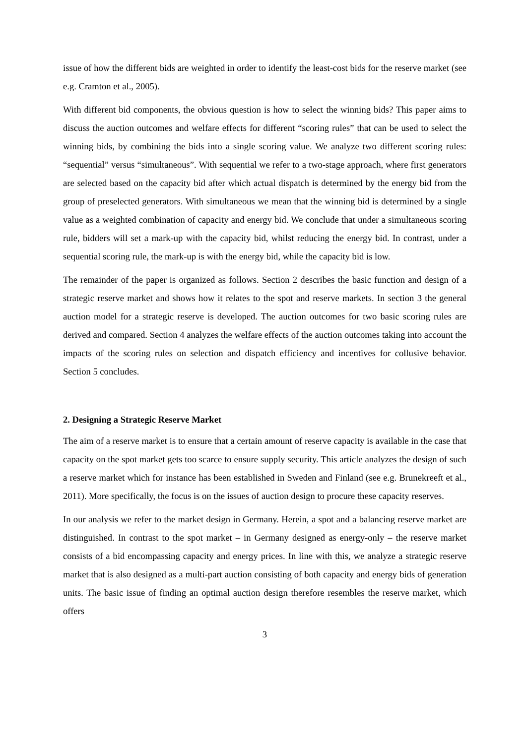issue of how the different bids are weighted in order to identify the least-cost bids for the reserve market (see e.g. Cramton et al., 2005).
With different bid components, the obvious question is how to select the winning bids? This paper aims to discuss the auction outcomes and welfare effects for different “scoring rules” that can be used to select the winning bids, by combining the bids into a single scoring value. We analyze two different scoring rules: “sequential” versus “simultaneous”. With sequential we refer to a two-stage approach, where first generators are selected based on the capacity bid after which actual dispatch is determined by the energy bid from the group of preselected generators. With simultaneous we mean that the winning bid is determined by a single value as a weighted combination of capacity and energy bid. We conclude that under a simultaneous scoring rule, bidders will set a mark-up with the capacity bid, whilst reducing the energy bid. In contrast, under a sequential scoring rule, the mark-up is with the energy bid, while the capacity bid is low.
The remainder of the paper is organized as follows. Section 2 describes the basic function and design of a strategic reserve market and shows how it relates to the spot and reserve markets. In section 3 the general auction model for a strategic reserve is developed. The auction outcomes for two basic scoring rules are derived and compared. Section 4 analyzes the welfare effects of the auction outcomes taking into account the impacts of the scoring rules on selection and dispatch efficiency and incentives for collusive behavior. Section 5 concludes.
2. Designing a Strategic Reserve Market
The aim of a reserve market is to ensure that a certain amount of reserve capacity is available in the case that capacity on the spot market gets too scarce to ensure supply security. This article analyzes the design of such a reserve market which for instance has been established in Sweden and Finland (see e.g. Brunekreeft et al., 2011). More specifically, the focus is on the issues of auction design to procure these capacity reserves.
In our analysis we refer to the market design in Germany. Herein, a spot and a balancing reserve market are distinguished. In contrast to the spot market – in Germany designed as energy-only – the reserve market consists of a bid encompassing capacity and energy prices. In line with this, we analyze a strategic reserve market that is also designed as a multi-part auction consisting of both capacity and energy bids of generation units. The basic issue of finding an optimal auction design therefore resembles the reserve market, which offers
3